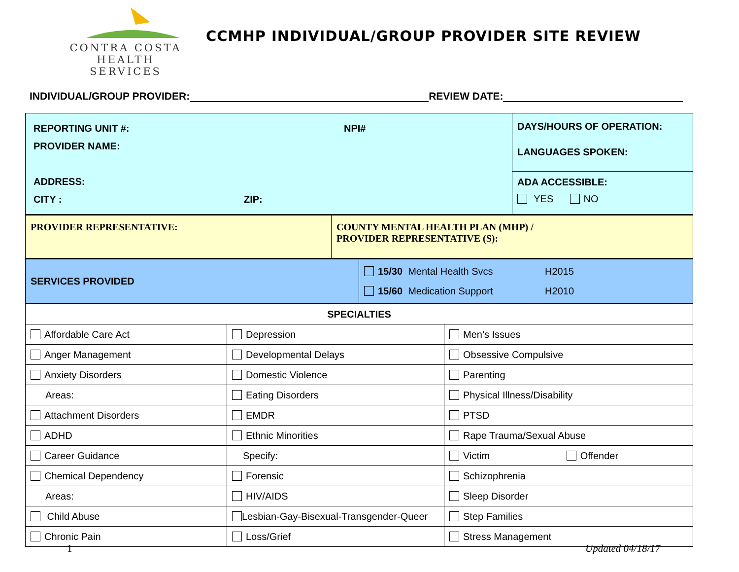CONTRA COSTA
HEALTH SERVICES
CCMHP INDIVIDUAL/GROUP PROVIDER SITE REVIEW
INDIVIDUAL/GROUP PROVIDER: REVIEW DATE:
| REPORTING UNIT #: NPI# PROVIDER NAME: ADDRESS: CITY : ZIP: | DAYS/HOURS OF OPERATION: LANGUAGES SPOKEN: |
| | ADA ACCESSIBLE: YES NO |
| PROVIDER REPRESENTATIVE: | COUNTY MENTAL HEALTH PLAN (MHP) / PROVIDER REPRESENTATIVE (S): |
| SERVICES PROVIDED | 15/30 Mental Health Svcs H2015 15/60 Medication Support H2010 |
| SPECIALTIES | | |
| Affordable Care Act | Depression | Men’s Issues |
| Anger Management | Developmental Delays | Obsessive Compulsive |
| Anxiety Disorders | Domestic Violence | Parenting |
| Areas: | Eating Disorders | Physical Illness/Disability |
| Attachment Disorders | EMDR | PTSD |
| ADHD | Ethnic Minorities | Rape Trauma/Sexual Abuse |
| Career Guidance | Specify: | Victim Offender |
| Chemical Dependency | Forensic | Schizophrenia |
| Areas: | HIV/AIDS | Sleep Disorder |
| Child Abuse | Lesbian-Gay-Bisexual-Transgender-Queer | Step Families |
| Chronic Pain | Loss/Grief | Stress Management |
1 Updated 04/18/17